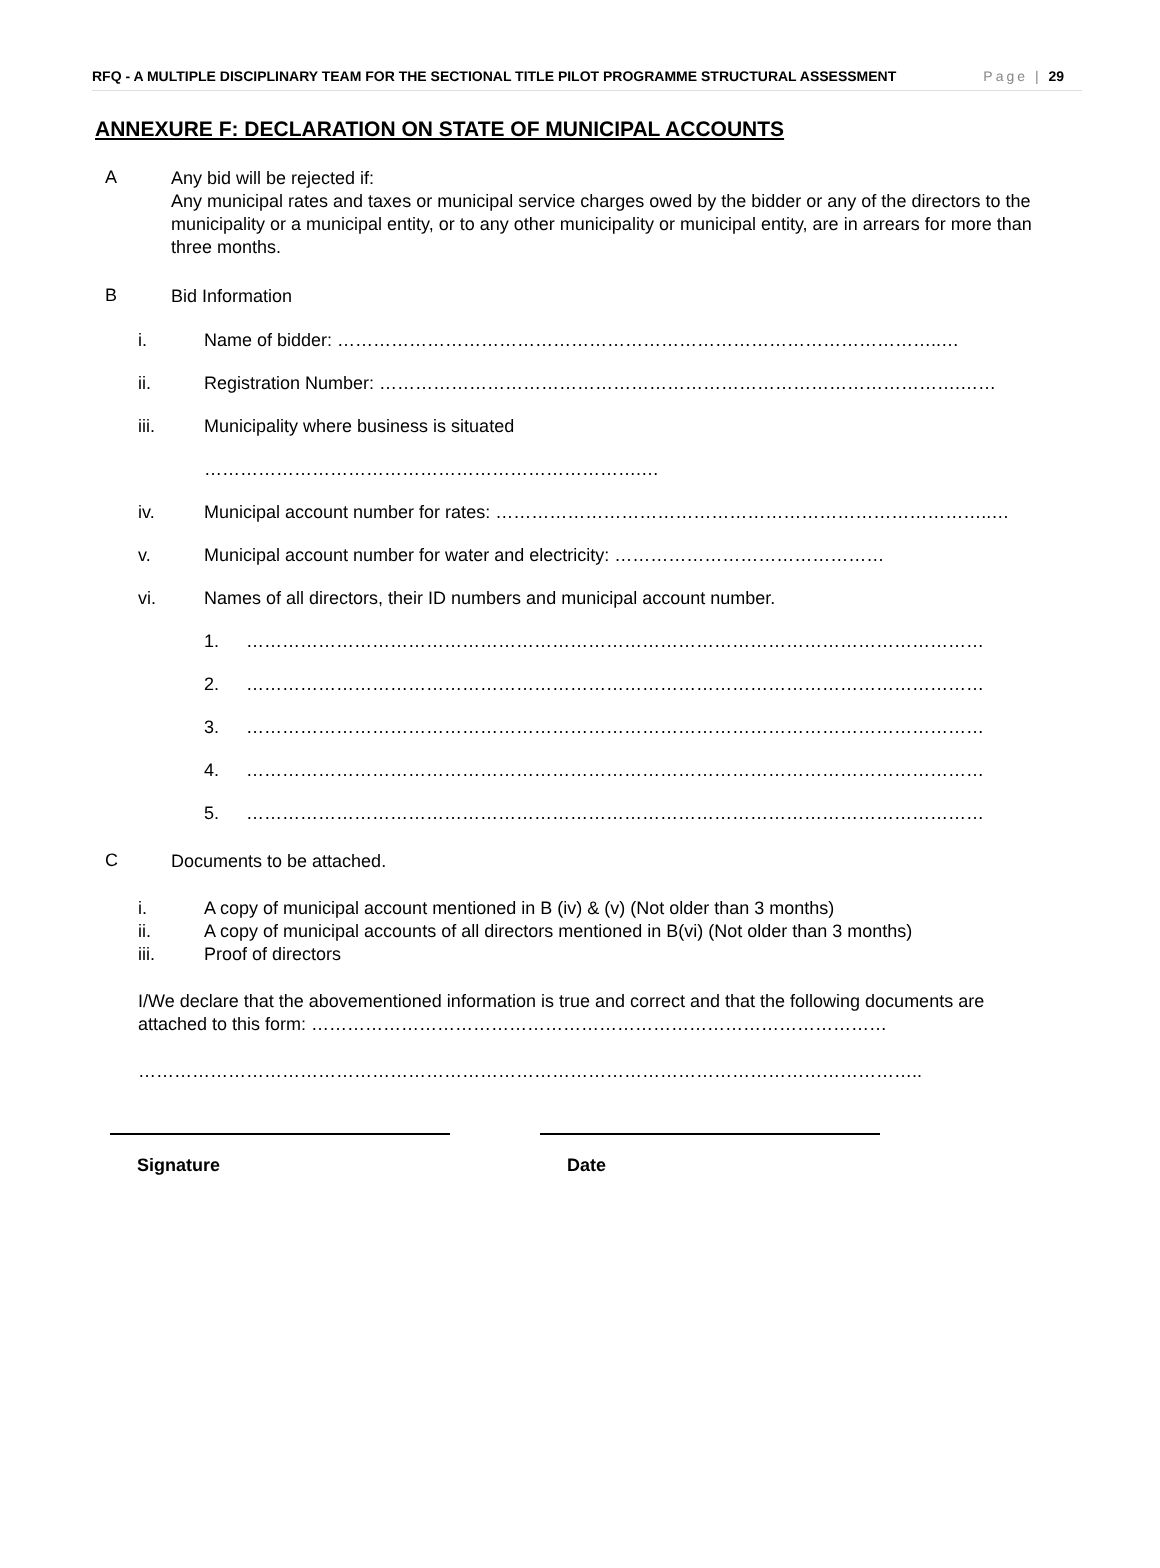RFQ - A MULTIPLE DISCIPLINARY TEAM FOR THE SECTIONAL TITLE PILOT PROGRAMME STRUCTURAL ASSESSMENT Page | 29
ANNEXURE F: DECLARATION ON STATE OF MUNICIPAL ACCOUNTS
A
Any bid will be rejected if:
Any municipal rates and taxes or municipal service charges owed by the bidder or any of the directors to the municipality or a municipal entity, or to any other municipality or municipal entity, are in arrears for more than three months.
B
Bid Information
i. Name of bidder: ………………………………………………………………………………………..…
ii. Registration Number: …………………………………………………………………………………….……
iii. Municipality where business is situated
……………………………………………………………….…
iv. Municipal account number for rates: ………………………………………………………………………..…
v. Municipal account number for water and electricity: ………………………………………
vi. Names of all directors, their ID numbers and municipal account number.
1. ……………………………………………………………………………………………………………
2. ……………………………………………………………………………………………………………
3. ……………………………………………………………………………………………………………
4. ……………………………………………………………………………………………………………
5. ……………………………………………………………………………………………………………
C
Documents to be attached.
i. A copy of municipal account mentioned in B (iv) & (v) (Not older than 3 months)
ii. A copy of municipal accounts of all directors mentioned in B(vi) (Not older than 3 months)
iii. Proof of directors
I/We declare that the abovementioned information is true and correct and that the following documents are attached to this form: ……………………………………………………………………………………
…………………………………………………………………………………………………………………..
Signature Date